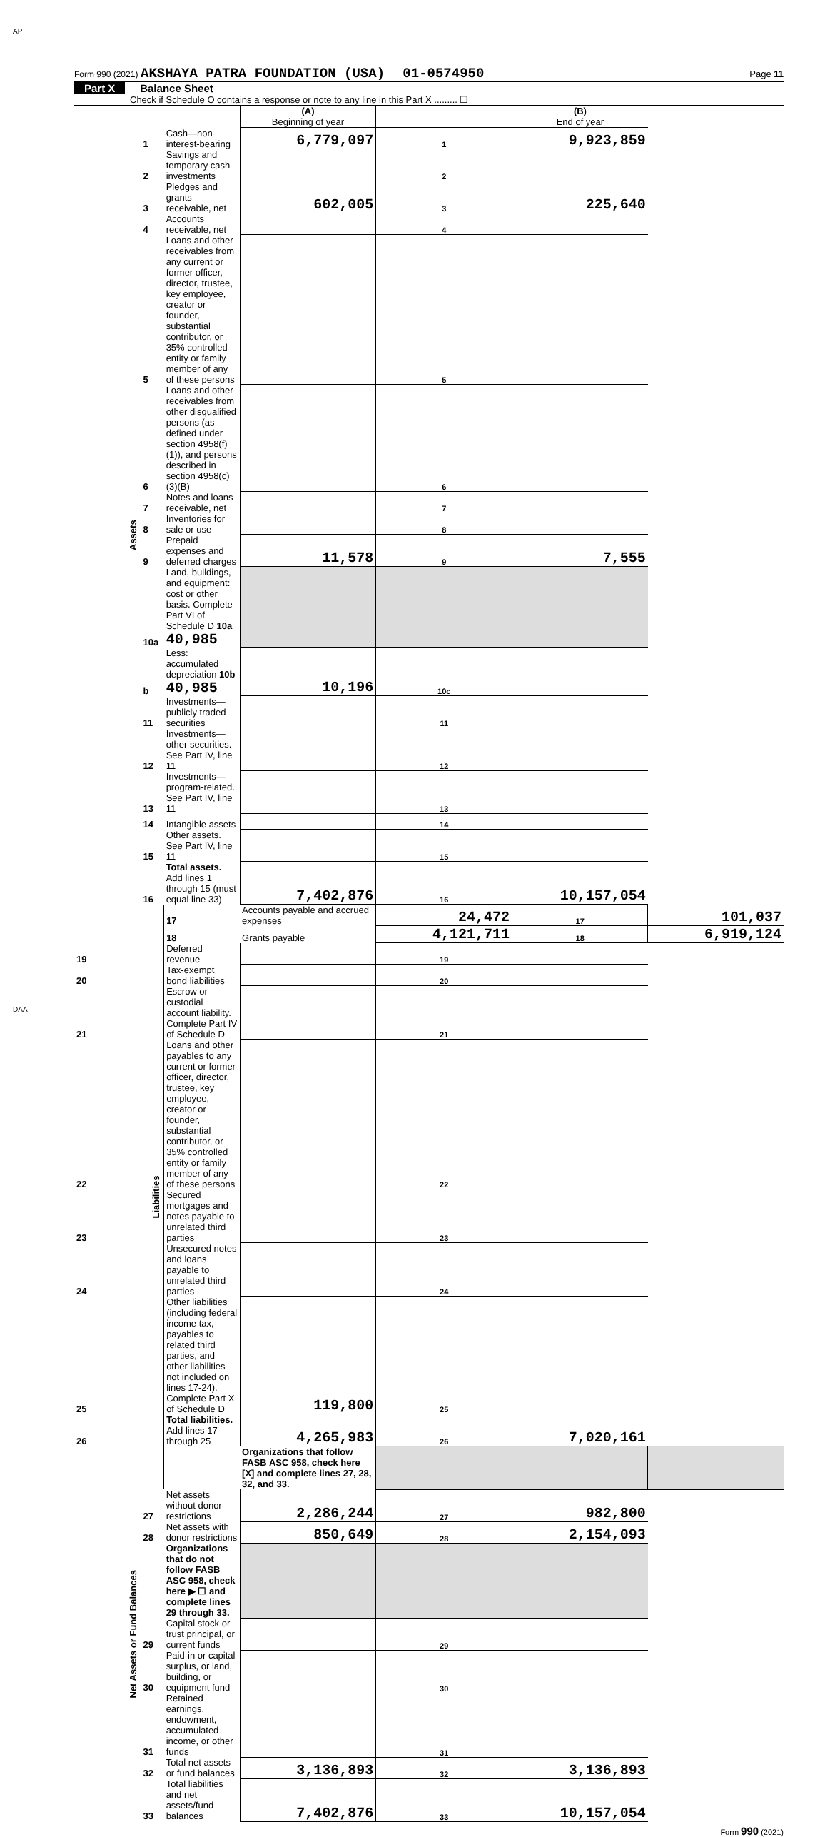AP
Form 990 (2021) AKSHAYA PATRA FOUNDATION (USA) 01-0574950 Page 11
Part X Balance Sheet
Check if Schedule O contains a response or note to any line in this Part X ......... ☐
| | | | (A) Beginning of year | | (B) End of year | |
| Assets | 1 | Cash—non-interest-bearing | 6,779,097 | 1 | 9,923,859 | |
| | 2 | Savings and temporary cash investments | | 2 | | |
| | 3 | Pledges and grants receivable, net | 602,005 | 3 | 225,640 | |
| | 4 | Accounts receivable, net | | 4 | | |
| | 5 | Loans and other receivables from any current or former officer, director, trustee, key employee, creator or founder, substantial contributor, or 35% controlled entity or family member of any of these persons | | 5 | | |
| | 6 | Loans and other receivables from other disqualified persons (as defined under section 4958(f)(1)), and persons described in section 4958(c)(3)(B) | | 6 | | |
| | 7 | Notes and loans receivable, net | | 7 | | |
| | 8 | Inventories for sale or use | | 8 | | |
| | 9 | Prepaid expenses and deferred charges | 11,578 | 9 | 7,555 | |
| | 10a | Land, buildings, and equipment: cost or other basis. Complete Part VI of Schedule D 10a 40,985 | | | | |
| | b | Less: accumulated depreciation 10b 40,985 | 10,196 | 10c | | |
| | 11 | Investments—publicly traded securities | | 11 | | |
| | 12 | Investments—other securities. See Part IV, line 11 | | 12 | | |
| | 13 | Investments—program-related. See Part IV, line 11 | | 13 | | |
| | 14 | Intangible assets | | 14 | | |
| | 15 | Other assets. See Part IV, line 11 | | 15 | | |
| | 16 | Total assets. Add lines 1 through 15 (must equal line 33) | 7,402,876 | 16 | 10,157,054 | |
| | Liabilities | 17 | Accounts payable and accrued expenses | 24,472 | 17 | 101,037 |
| | | 18 | Grants payable | 4,121,711 | 18 | 6,919,124 |
| 19 | | Deferred revenue | | 19 | | |
| 20 | | Tax-exempt bond liabilities | | 20 | | |
| 21 | | Escrow or custodial account liability. Complete Part IV of Schedule D | | 21 | | |
| 22 | | Loans and other payables to any current or former officer, director, trustee, key employee, creator or founder, substantial contributor, or 35% controlled entity or family member of any of these persons | | 22 | | |
| 23 | | Secured mortgages and notes payable to unrelated third parties | | 23 | | |
| 24 | | Unsecured notes and loans payable to unrelated third parties | | 24 | | |
| 25 | | Other liabilities (including federal income tax, payables to related third parties, and other liabilities not included on lines 17-24). Complete Part X of Schedule D | 119,800 | 25 | | |
| 26 | | Total liabilities. Add lines 17 through 25 | 4,265,983 | 26 | 7,020,161 | |
| Net Assets or Fund Balances | | | Organizations that follow FASB ASC 958, check here [X] and complete lines 27, 28, 32, and 33. | | | |
| | 27 | Net assets without donor restrictions | 2,286,244 | 27 | 982,800 | |
| | 28 | Net assets with donor restrictions | 850,649 | 28 | 2,154,093 | |
| | | Organizations that do not follow FASB ASC 958, check here ▶ ☐ and complete lines 29 through 33. | | | | |
| | 29 | Capital stock or trust principal, or current funds | | 29 | | |
| | 30 | Paid-in or capital surplus, or land, building, or equipment fund | | 30 | | |
| | 31 | Retained earnings, endowment, accumulated income, or other funds | | 31 | | |
| | 32 | Total net assets or fund balances | 3,136,893 | 32 | 3,136,893 | |
| | 33 | Total liabilities and net assets/fund balances | 7,402,876 | 33 | 10,157,054 | |
Form 990 (2021)
DAA